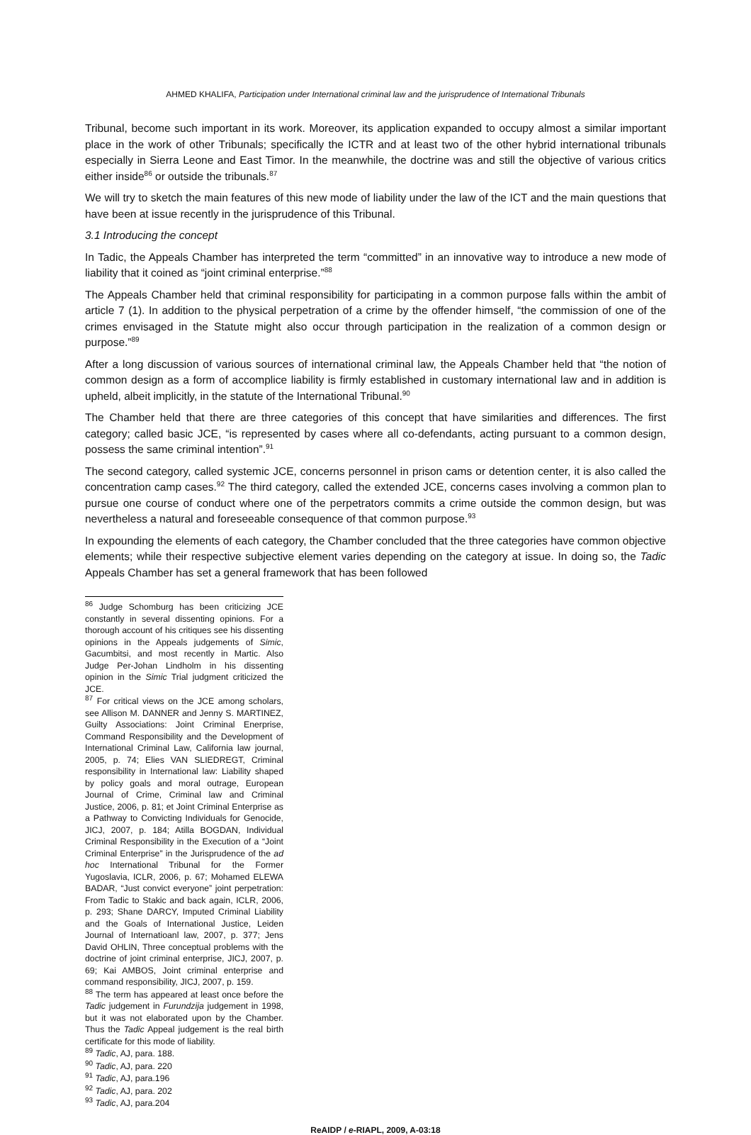AHMED KHALIFA, Participation under International criminal law and the jurisprudence of International Tribunals
Tribunal, become such important in its work. Moreover, its application expanded to occupy almost a similar important place in the work of other Tribunals; specifically the ICTR and at least two of the other hybrid international tribunals especially in Sierra Leone and East Timor. In the meanwhile, the doctrine was and still the objective of various critics either inside<sup>86</sup> or outside the tribunals.<sup>87</sup>
We will try to sketch the main features of this new mode of liability under the law of the ICT and the main questions that have been at issue recently in the jurisprudence of this Tribunal.
3.1 Introducing the concept
In Tadic, the Appeals Chamber has interpreted the term “committed” in an innovative way to introduce a new mode of liability that it coined as “joint criminal enterprise.”<sup>88</sup>
The Appeals Chamber held that criminal responsibility for participating in a common purpose falls within the ambit of article 7 (1). In addition to the physical perpetration of a crime by the offender himself, “the commission of one of the crimes envisaged in the Statute might also occur through participation in the realization of a common design or purpose.”<sup>89</sup>
After a long discussion of various sources of international criminal law, the Appeals Chamber held that “the notion of common design as a form of accomplice liability is firmly established in customary international law and in addition is upheld, albeit implicitly, in the statute of the International Tribunal.<sup>90</sup>
The Chamber held that there are three categories of this concept that have similarities and differences. The first category; called basic JCE, “is represented by cases where all co-defendants, acting pursuant to a common design, possess the same criminal intention”.<sup>91</sup>
The second category, called systemic JCE, concerns personnel in prison cams or detention center, it is also called the concentration camp cases.<sup>92</sup> The third category, called the extended JCE, concerns cases involving a common plan to pursue one course of conduct where one of the perpetrators commits a crime outside the common design, but was nevertheless a natural and foreseeable consequence of that common purpose.<sup>93</sup>
In expounding the elements of each category, the Chamber concluded that the three categories have common objective elements; while their respective subjective element varies depending on the category at issue. In doing so, the Tadic Appeals Chamber has set a general framework that has been followed
<sup>86</sup> Judge Schomburg has been criticizing JCE constantly in several dissenting opinions. For a thorough account of his critiques see his dissenting opinions in the Appeals judgements of Simic, Gacumbitsi, and most recently in Martic. Also Judge Per-Johan Lindholm in his dissenting opinion in the Simic Trial judgment criticized the JCE.
<sup>87</sup> For critical views on the JCE among scholars, see Allison M. DANNER and Jenny S. MARTINEZ, Guilty Associations: Joint Criminal Enerprise, Command Responsibility and the Development of International Criminal Law, California law journal, 2005, p. 74; Elies VAN SLIEDREGT, Criminal responsibility in International law: Liability shaped by policy goals and moral outrage, European Journal of Crime, Criminal law and Criminal Justice, 2006, p. 81; et Joint Criminal Enterprise as a Pathway to Convicting Individuals for Genocide, JICJ, 2007, p. 184; Atilla BOGDAN, Individual Criminal Responsibility in the Execution of a “Joint Criminal Enterprise” in the Jurisprudence of the ad hoc International Tribunal for the Former Yugoslavia, ICLR, 2006, p. 67; Mohamed ELEWA BADAR, “Just convict everyone” joint perpetration: From Tadic to Stakic and back again, ICLR, 2006, p. 293; Shane DARCY, Imputed Criminal Liability and the Goals of International Justice, Leiden Journal of Internatioanl law, 2007, p. 377; Jens David OHLIN, Three conceptual problems with the doctrine of joint criminal enterprise, JICJ, 2007, p. 69; Kai AMBOS, Joint criminal enterprise and command responsibility, JICJ, 2007, p. 159.
<sup>88</sup> The term has appeared at least once before the Tadic judgement in Furundzija judgement in 1998, but it was not elaborated upon by the Chamber. Thus the Tadic Appeal judgement is the real birth certificate for this mode of liability.
<sup>89</sup> Tadic, AJ, para. 188.
<sup>90</sup> Tadic, AJ, para. 220
<sup>91</sup> Tadic, AJ, para.196
<sup>92</sup> Tadic, AJ, para. 202
<sup>93</sup> Tadic, AJ, para.204
ReAIDP / e-RIAPL, 2009, A-03:18